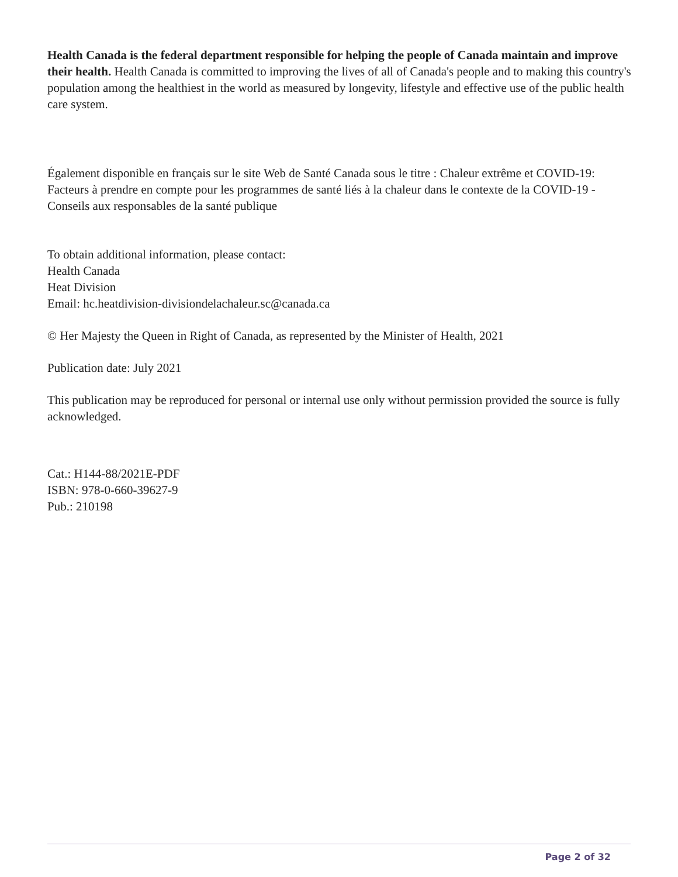Health Canada is the federal department responsible for helping the people of Canada maintain and improve their health. Health Canada is committed to improving the lives of all of Canada's people and to making this country's population among the healthiest in the world as measured by longevity, lifestyle and effective use of the public health care system.
Également disponible en français sur le site Web de Santé Canada sous le titre : Chaleur extrême et COVID-19: Facteurs à prendre en compte pour les programmes de santé liés à la chaleur dans le contexte de la COVID-19 - Conseils aux responsables de la santé publique
To obtain additional information, please contact:
Health Canada
Heat Division
Email: hc.heatdivision-divisiondelachaleur.sc@canada.ca
© Her Majesty the Queen in Right of Canada, as represented by the Minister of Health, 2021
Publication date: July 2021
This publication may be reproduced for personal or internal use only without permission provided the source is fully acknowledged.
Cat.: H144-88/2021E-PDF
ISBN: 978-0-660-39627-9
Pub.: 210198
Page 2 of 32